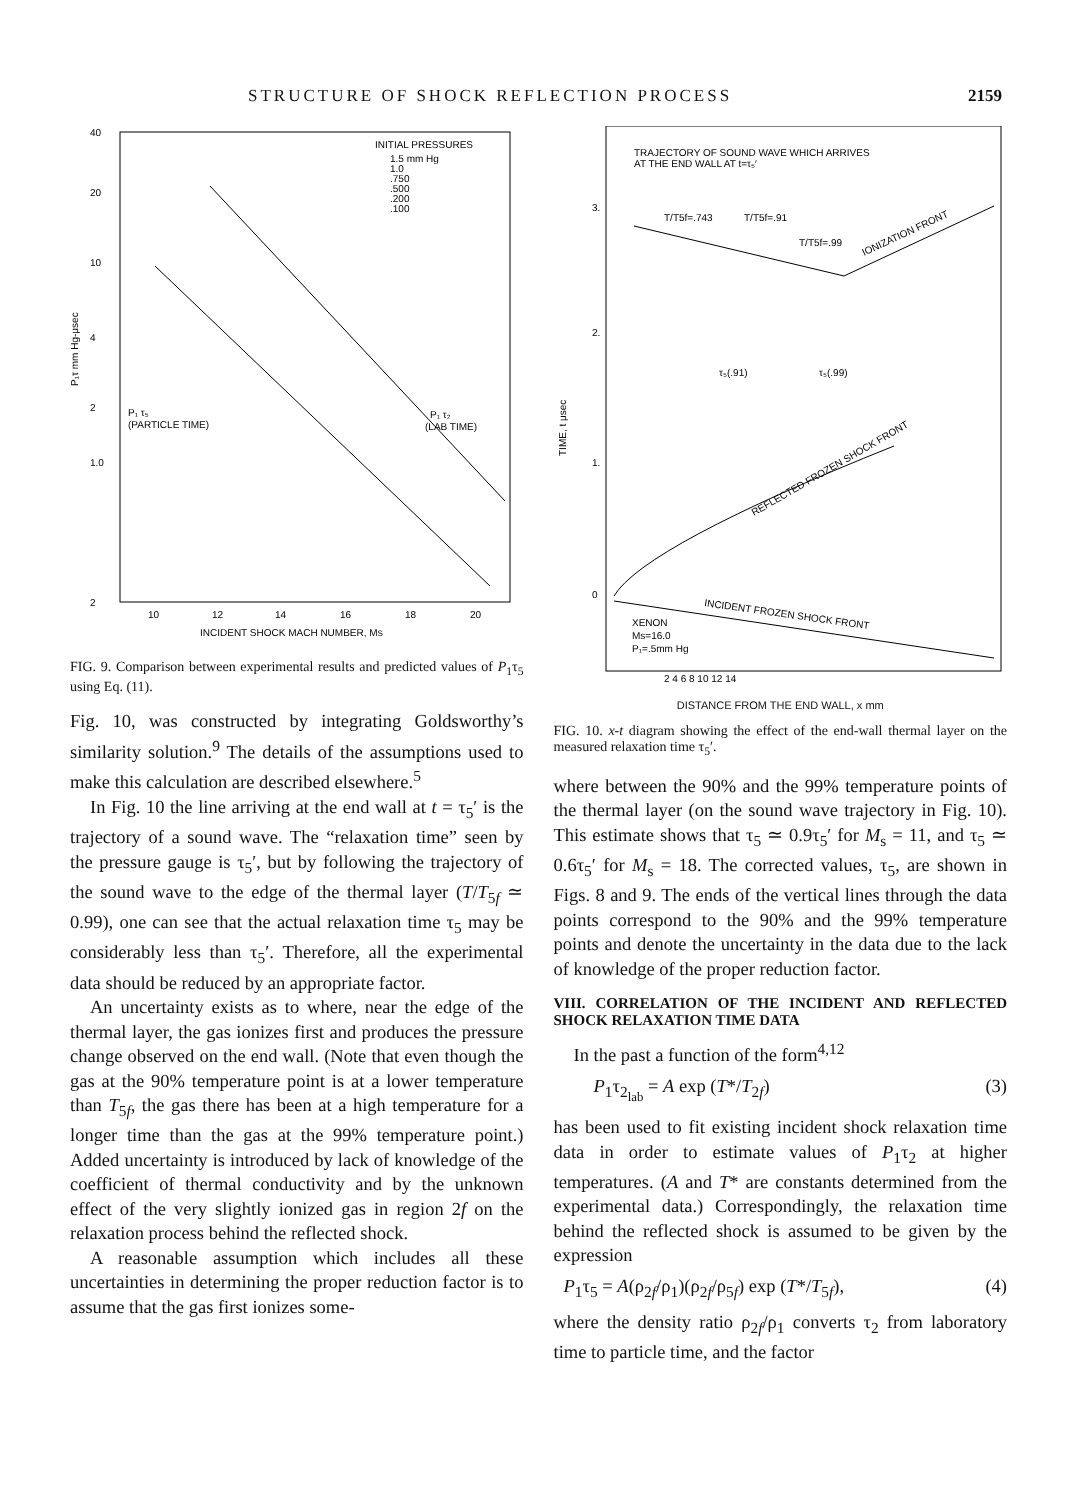STRUCTURE OF SHOCK REFLECTION PROCESS 2159
40
20
10
4
2
1.0
2
P₁τ mm Hg-μsec
INITIAL PRESSURES
1.5 mm Hg
1.0
.750
.500
.200
.100
P₁ τ₅
(PARTICLE TIME)
P₁ τ₂
(LAB TIME)
10
12
14
16
18
20
INCIDENT SHOCK MACH NUMBER, MS
FIG. 9. Comparison between experimental results and predicted values of P<sub>1</sub>τ<sub>5</sub> using Eq. (11).
Fig. 10, was constructed by integrating Goldsworthy’s similarity solution.<sup>9</sup> The details of the assumptions used to make this calculation are described elsewhere.<sup>5</sup>
In Fig. 10 the line arriving at the end wall at t = τ<sub>5</sub>′ is the trajectory of a sound wave. The “relaxation time” seen by the pressure gauge is τ<sub>5</sub>′, but by following the trajectory of the sound wave to the edge of the thermal layer (T/T<sub>5f</sub> ≃ 0.99), one can see that the actual relaxation time τ<sub>5</sub> may be considerably less than τ<sub>5</sub>′. Therefore, all the experimental data should be reduced by an appropriate factor.
An uncertainty exists as to where, near the edge of the thermal layer, the gas ionizes first and produces the pressure change observed on the end wall. (Note that even though the gas at the 90% temperature point is at a lower temperature than T<sub>5f</sub>, the gas there has been at a high temperature for a longer time than the gas at the 99% temperature point.) Added uncertainty is introduced by lack of knowledge of the coefficient of thermal conductivity and by the unknown effect of the very slightly ionized gas in region 2f on the relaxation process behind the reflected shock.
A reasonable assumption which includes all these uncertainties in determining the proper reduction factor is to assume that the gas first ionizes some-
TRAJECTORY OF SOUND WAVE WHICH ARRIVES
AT THE END WALL AT t=τ₅′
3.
2.
1.
0
TIME, t μsec
T/T5f=.743
T/T5f=.91
T/T5f=.99
IONIZATION FRONT
τ₅(.91)
τ₅(.99)
REFLECTED FROZEN SHOCK FRONT
INCIDENT FROZEN SHOCK FRONT
XENON
Ms=16.0
P₁=.5mm Hg
2 4 6 8 10 12 14
DISTANCE FROM THE END WALL, x mm
FIG. 10. x-t diagram showing the effect of the end-wall thermal layer on the measured relaxation time τ<sub>5</sub>′.
where between the 90% and the 99% temperature points of the thermal layer (on the sound wave trajectory in Fig. 10). This estimate shows that τ<sub>5</sub> ≃ 0.9τ<sub>5</sub>′ for M<sub>s</sub> = 11, and τ<sub>5</sub> ≃ 0.6τ<sub>5</sub>′ for M<sub>s</sub> = 18. The corrected values, τ<sub>5</sub>, are shown in Figs. 8 and 9. The ends of the vertical lines through the data points correspond to the 90% and the 99% temperature points and denote the uncertainty in the data due to the lack of knowledge of the proper reduction factor.
VIII. CORRELATION OF THE INCIDENT AND REFLECTED SHOCK RELAXATION TIME DATA
In the past a function of the form<sup>4,12</sup>
P<sub>1</sub>τ<sub>2<sub>lab</sub></sub> = A exp (T*/T<sub>2f</sub>) (3)
has been used to fit existing incident shock relaxation time data in order to estimate values of P<sub>1</sub>τ<sub>2</sub> at higher temperatures. (A and T* are constants determined from the experimental data.) Correspondingly, the relaxation time behind the reflected shock is assumed to be given by the expression
P<sub>1</sub>τ<sub>5</sub> = A(ρ<sub>2f</sub>/ρ<sub>1</sub>)(ρ<sub>2f</sub>/ρ<sub>5f</sub>) exp (T*/T<sub>5f</sub>), (4)
where the density ratio ρ<sub>2f</sub>/ρ<sub>1</sub> converts τ<sub>2</sub> from laboratory time to particle time, and the factor